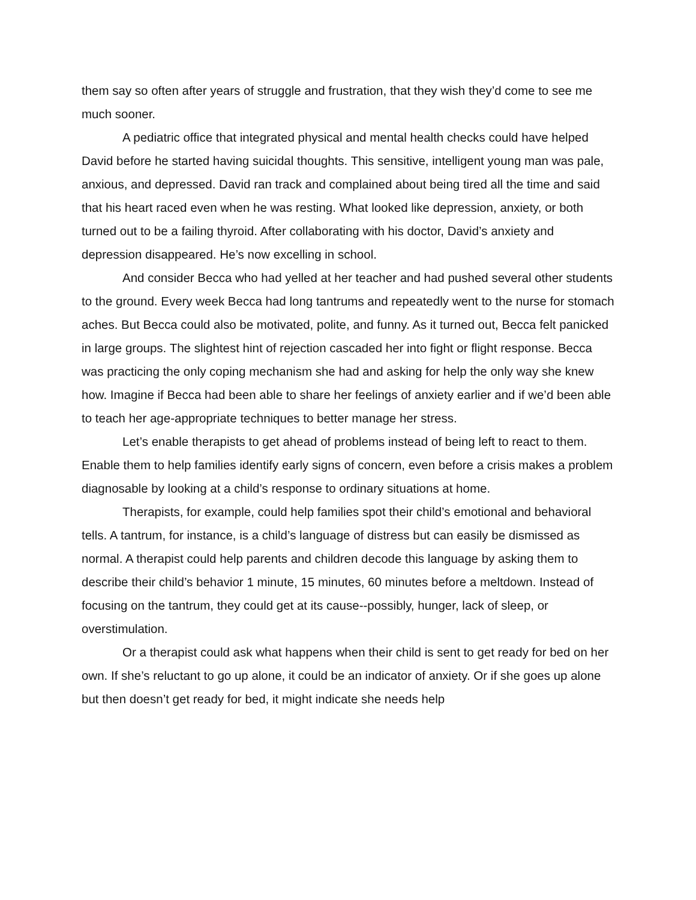them say so often after years of struggle and frustration, that they wish they’d come to see me much sooner.
A pediatric office that integrated physical and mental health checks could have helped David before he started having suicidal thoughts. This sensitive, intelligent young man was pale, anxious, and depressed. David ran track and complained about being tired all the time and said that his heart raced even when he was resting. What looked like depression, anxiety, or both turned out to be a failing thyroid. After collaborating with his doctor, David’s anxiety and depression disappeared. He’s now excelling in school.
And consider Becca who had yelled at her teacher and had pushed several other students to the ground. Every week Becca had long tantrums and repeatedly went to the nurse for stomach aches. But Becca could also be motivated, polite, and funny. As it turned out, Becca felt panicked in large groups. The slightest hint of rejection cascaded her into fight or flight response. Becca was practicing the only coping mechanism she had and asking for help the only way she knew how. Imagine if Becca had been able to share her feelings of anxiety earlier and if we’d been able to teach her age-appropriate techniques to better manage her stress.
Let’s enable therapists to get ahead of problems instead of being left to react to them. Enable them to help families identify early signs of concern, even before a crisis makes a problem diagnosable by looking at a child’s response to ordinary situations at home.
Therapists, for example, could help families spot their child’s emotional and behavioral tells. A tantrum, for instance, is a child’s language of distress but can easily be dismissed as normal. A therapist could help parents and children decode this language by asking them to describe their child’s behavior 1 minute, 15 minutes, 60 minutes before a meltdown. Instead of focusing on the tantrum, they could get at its cause--possibly, hunger, lack of sleep, or overstimulation.
Or a therapist could ask what happens when their child is sent to get ready for bed on her own. If she’s reluctant to go up alone, it could be an indicator of anxiety. Or if she goes up alone but then doesn’t get ready for bed, it might indicate she needs help